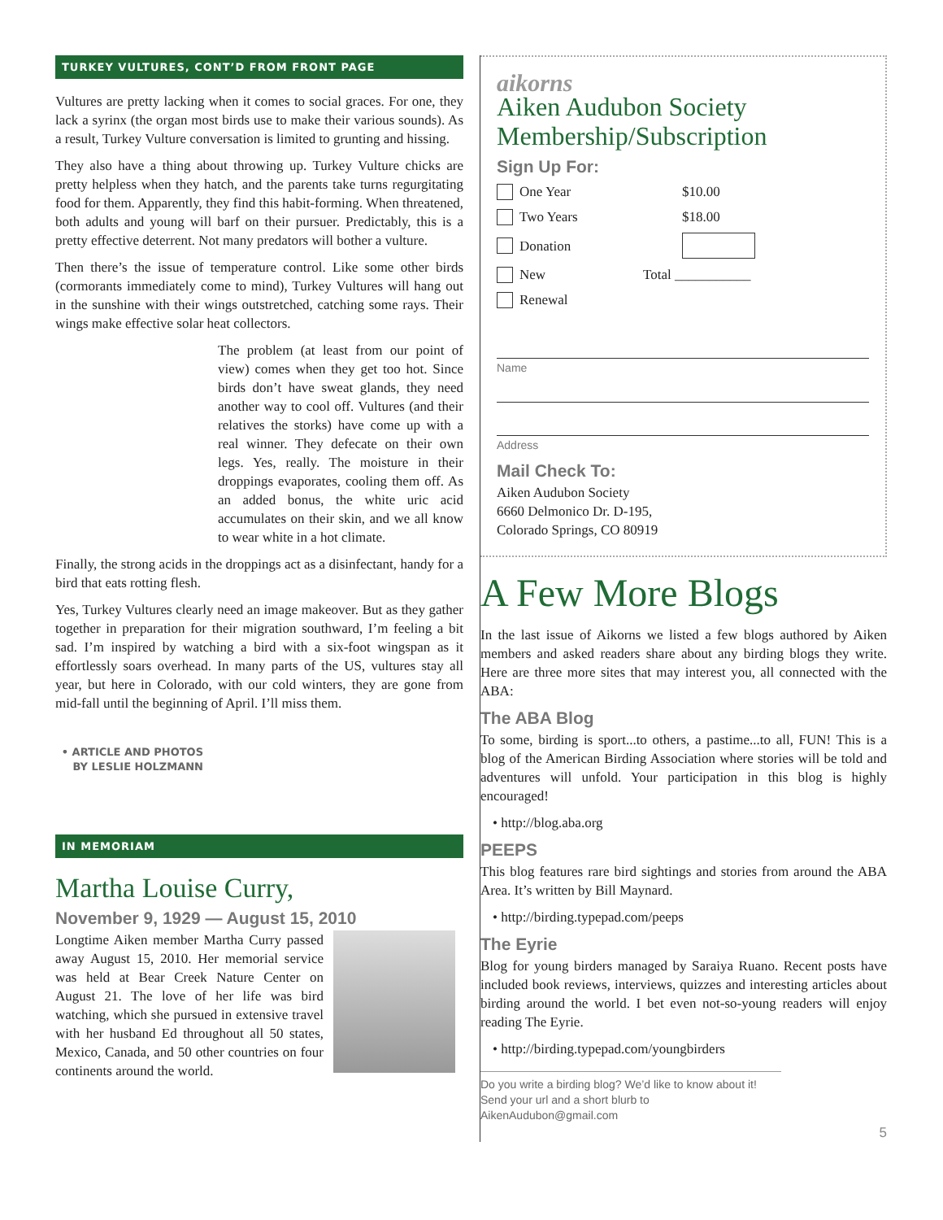TURKEY VULTURES, CONT’D FROM FRONT PAGE
Vultures are pretty lacking when it comes to social graces. For one, they lack a syrinx (the organ most birds use to make their various sounds). As a result, Turkey Vulture conversation is limited to grunting and hissing.
They also have a thing about throwing up. Turkey Vulture chicks are pretty helpless when they hatch, and the parents take turns regurgitating food for them. Apparently, they find this habit-forming. When threatened, both adults and young will barf on their pursuer. Predictably, this is a pretty effective deterrent. Not many predators will bother a vulture.
Then there’s the issue of temperature control. Like some other birds (cormorants immediately come to mind), Turkey Vultures will hang out in the sunshine with their wings outstretched, catching some rays. Their wings make effective solar heat collectors.
The problem (at least from our point of view) comes when they get too hot. Since birds don’t have sweat glands, they need another way to cool off. Vultures (and their relatives the storks) have come up with a real winner. They defecate on their own legs. Yes, really. The moisture in their droppings evaporates, cooling them off. As an added bonus, the white uric acid accumulates on their skin, and we all know to wear white in a hot climate.
Finally, the strong acids in the droppings act as a disinfectant, handy for a bird that eats rotting flesh.
Yes, Turkey Vultures clearly need an image makeover. But as they gather together in preparation for their migration southward, I’m feeling a bit sad. I’m inspired by watching a bird with a six-foot wingspan as it effortlessly soars overhead. In many parts of the US, vultures stay all year, but here in Colorado, with our cold winters, they are gone from mid-fall until the beginning of April. I’ll miss them.
• ARTICLE AND PHOTOS BY LESLIE HOLZMANN
IN MEMORIAM
Martha Louise Curry,
November 9, 1929 — August 15, 2010
Longtime Aiken member Martha Curry passed away August 15, 2010. Her memorial service was held at Bear Creek Nature Center on August 21. The love of her life was bird watching, which she pursued in extensive travel with her husband Ed throughout all 50 states, Mexico, Canada, and 50 other countries on four continents around the world.
aikorns
Aiken Audubon Society
Membership/Subscription
Sign Up For:
One Year $10.00
Two Years $18.00
Donation
New Total ___________
Renewal
Name
Address
Mail Check To:
Aiken Audubon Society
6660 Delmonico Dr. D-195,
Colorado Springs, CO 80919
A Few More Blogs
In the last issue of Aikorns we listed a few blogs authored by Aiken members and asked readers share about any birding blogs they write. Here are three more sites that may interest you, all connected with the ABA:
The ABA Blog
To some, birding is sport...to others, a pastime...to all, FUN! This is a blog of the American Birding Association where stories will be told and adventures will unfold. Your participation in this blog is highly encouraged!
• http://blog.aba.org
PEEPS
This blog features rare bird sightings and stories from around the ABA Area. It’s written by Bill Maynard.
• http://birding.typepad.com/peeps
The Eyrie
Blog for young birders managed by Saraiya Ruano. Recent posts have included book reviews, interviews, quizzes and interesting articles about birding around the world. I bet even not-so-young readers will enjoy reading The Eyrie.
• http://birding.typepad.com/youngbirders
Do you write a birding blog? We’d like to know about it! Send your url and a short blurb to AikenAudubon@gmail.com
5